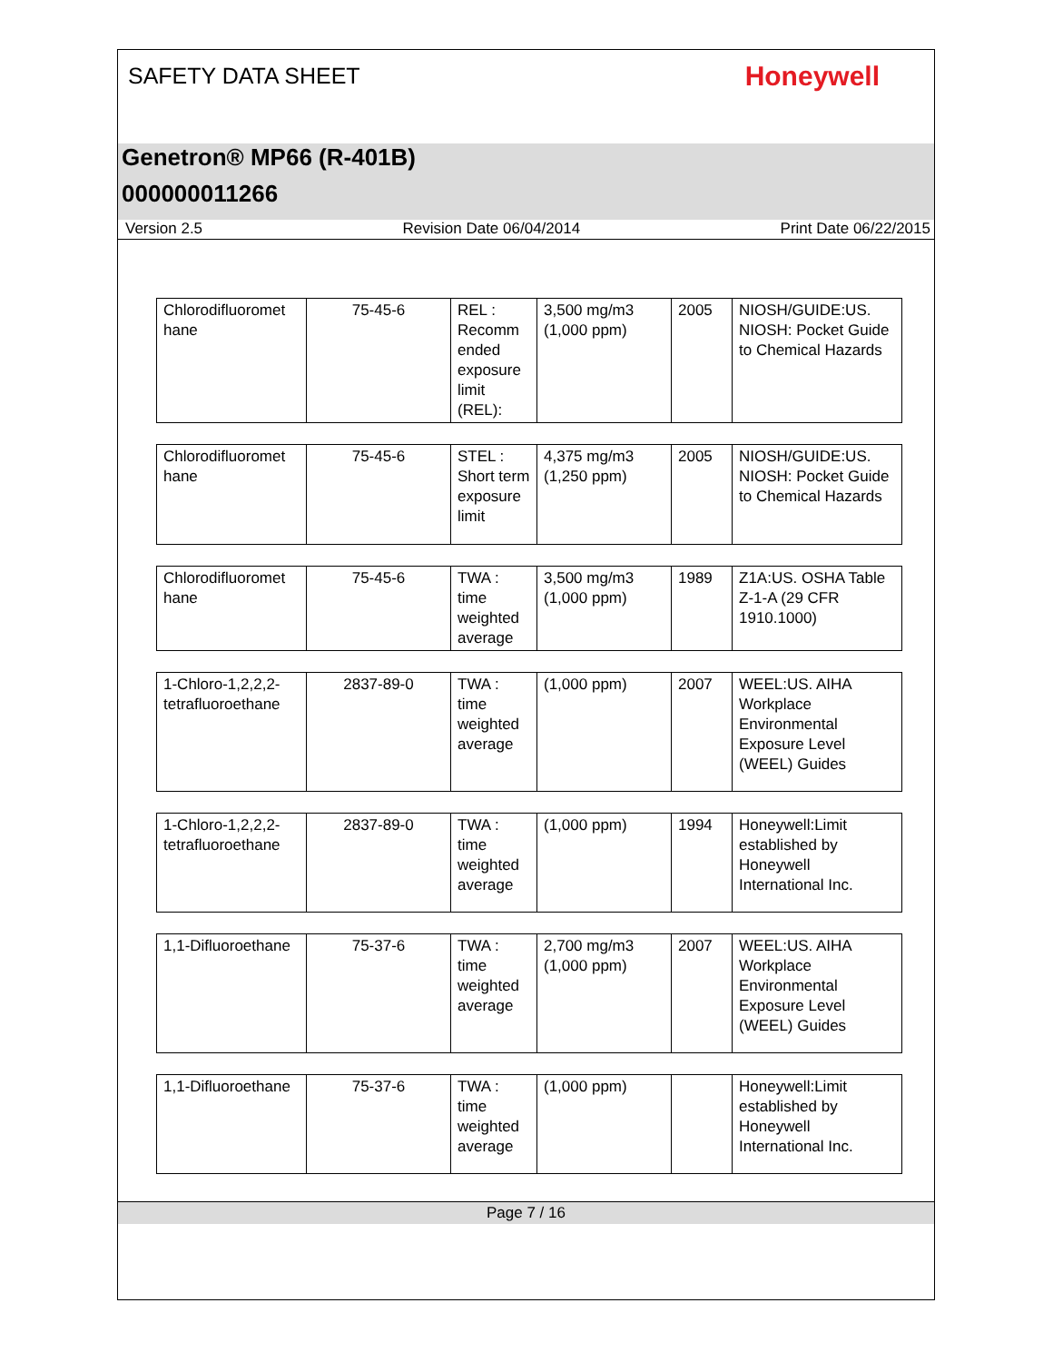SAFETY DATA SHEET
Honeywell
Genetron® MP66 (R-401B)
000000011266
Version 2.5 Revision Date 06/04/2014 Print Date 06/22/2015
| Chlorodifluoromet hane | 75-45-6 | REL : Recomm ended exposure limit (REL): | 3,500 mg/m3 (1,000 ppm) | 2005 | NIOSH/GUIDE:US. NIOSH: Pocket Guide to Chemical Hazards |
| Chlorodifluoromet hane | 75-45-6 | STEL : Short term exposure limit | 4,375 mg/m3 (1,250 ppm) | 2005 | NIOSH/GUIDE:US. NIOSH: Pocket Guide to Chemical Hazards |
| Chlorodifluoromet hane | 75-45-6 | TWA : time weighted average | 3,500 mg/m3 (1,000 ppm) | 1989 | Z1A:US. OSHA Table Z-1-A (29 CFR 1910.1000) |
| 1-Chloro-1,2,2,2-tetrafluoroethane | 2837-89-0 | TWA : time weighted average | (1,000 ppm) | 2007 | WEEL:US. AIHA Workplace Environmental Exposure Level (WEEL) Guides |
| 1-Chloro-1,2,2,2-tetrafluoroethane | 2837-89-0 | TWA : time weighted average | (1,000 ppm) | 1994 | Honeywell:Limit established by Honeywell International Inc. |
| 1,1-Difluoroethane | 75-37-6 | TWA : time weighted average | 2,700 mg/m3 (1,000 ppm) | 2007 | WEEL:US. AIHA Workplace Environmental Exposure Level (WEEL) Guides |
| 1,1-Difluoroethane | 75-37-6 | TWA : time weighted average | (1,000 ppm) | | Honeywell:Limit established by Honeywell International Inc. |
Page 7 / 16